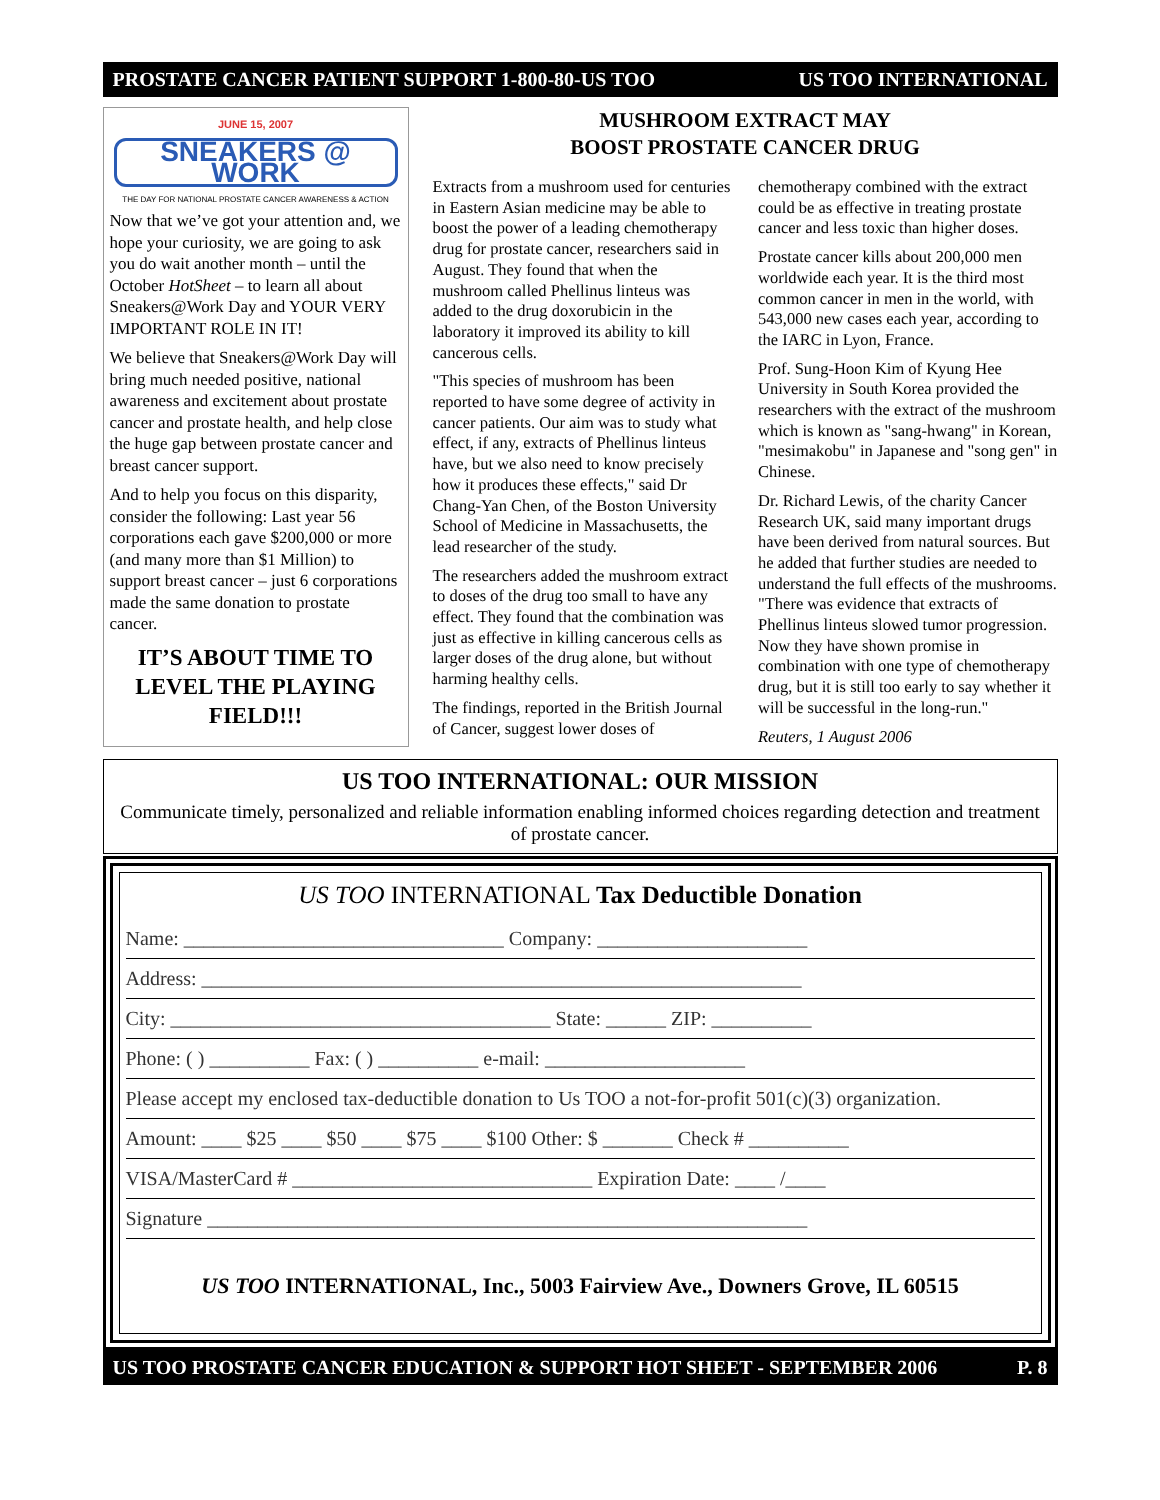PROSTATE CANCER PATIENT SUPPORT 1-800-80-US TOO US TOO INTERNATIONAL
JUNE 15, 2007
SNEAKERS @ WORK
THE DAY FOR NATIONAL PROSTATE CANCER AWARENESS & ACTION
Now that we’ve got your attention and, we hope your curiosity, we are going to ask you do wait another month – until the October HotSheet – to learn all about Sneakers@Work Day and YOUR VERY IMPORTANT ROLE IN IT!
We believe that Sneakers@Work Day will bring much needed positive, national awareness and excitement about prostate cancer and prostate health, and help close the huge gap between prostate cancer and breast cancer support.
And to help you focus on this disparity, consider the following: Last year 56 corporations each gave $200,000 or more (and many more than $1 Million) to support breast cancer – just 6 corporations made the same donation to prostate cancer.
IT’S ABOUT TIME TO LEVEL THE PLAYING FIELD!!!
MUSHROOM EXTRACT MAY
BOOST PROSTATE CANCER DRUG
Extracts from a mushroom used for centuries in Eastern Asian medicine may be able to boost the power of a leading chemotherapy drug for prostate cancer, researchers said in August. They found that when the mushroom called Phellinus linteus was added to the drug doxorubicin in the laboratory it improved its ability to kill cancerous cells.
"This species of mushroom has been reported to have some degree of activity in cancer patients. Our aim was to study what effect, if any, extracts of Phellinus linteus have, but we also need to know precisely how it produces these effects," said Dr Chang-Yan Chen, of the Boston University School of Medicine in Massachusetts, the lead researcher of the study.
The researchers added the mushroom extract to doses of the drug too small to have any effect. They found that the combination was just as effective in killing cancerous cells as larger doses of the drug alone, but without harming healthy cells.
The findings, reported in the British Journal of Cancer, suggest lower doses of chemotherapy combined with the extract could be as effective in treating prostate cancer and less toxic than higher doses.
Prostate cancer kills about 200,000 men worldwide each year. It is the third most common cancer in men in the world, with 543,000 new cases each year, according to the IARC in Lyon, France.
Prof. Sung-Hoon Kim of Kyung Hee University in South Korea provided the researchers with the extract of the mushroom which is known as "sang-hwang" in Korean, "mesimakobu" in Japanese and "song gen" in Chinese.
Dr. Richard Lewis, of the charity Cancer Research UK, said many important drugs have been derived from natural sources. But he added that further studies are needed to understand the full effects of the mushrooms. "There was evidence that extracts of Phellinus linteus slowed tumor progression. Now they have shown promise in combination with one type of chemotherapy drug, but it is still too early to say whether it will be successful in the long-run."
Reuters, 1 August 2006
US TOO INTERNATIONAL: OUR MISSION
Communicate timely, personalized and reliable information enabling informed choices regarding detection and treatment of prostate cancer.
US TOO INTERNATIONAL Tax Deductible Donation
Name: ________________________________ Company: _____________________
Address: ____________________________________________________________
City: ______________________________________ State: ______ ZIP: __________
Phone: ( ) __________ Fax: ( ) __________ e-mail: ____________________
Please accept my enclosed tax-deductible donation to Us TOO a not-for-profit 501(c)(3) organization.
Amount: ____ $25 ____ $50 ____ $75 ____ $100 Other: $ _______ Check # __________
VISA/MasterCard # ______________________________ Expiration Date: ____ /____
Signature ____________________________________________________________
US TOO INTERNATIONAL, Inc., 5003 Fairview Ave., Downers Grove, IL 60515
US TOO PROSTATE CANCER EDUCATION & SUPPORT HOT SHEET - SEPTEMBER 2006 P. 8